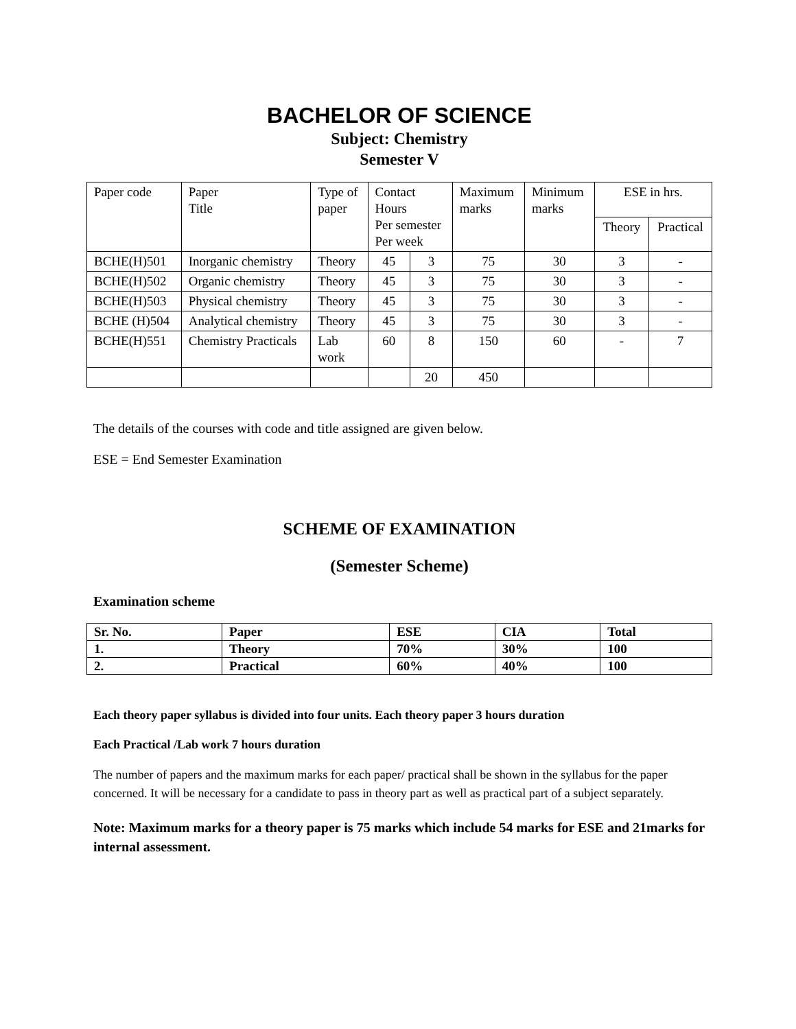BACHELOR OF SCIENCE
Subject: Chemistry
Semester V
| Paper code | Paper Title | Type of paper | Contact Hours Per semester Per week | | Maximum marks | Minimum marks | ESE in hrs. | |
| | | | | | | | Theory | Practical |
| BCHE(H)501 | Inorganic chemistry | Theory | 45 | 3 | 75 | 30 | 3 | - |
| BCHE(H)502 | Organic chemistry | Theory | 45 | 3 | 75 | 30 | 3 | - |
| BCHE(H)503 | Physical chemistry | Theory | 45 | 3 | 75 | 30 | 3 | - |
| BCHE (H)504 | Analytical chemistry | Theory | 45 | 3 | 75 | 30 | 3 | - |
| BCHE(H)551 | Chemistry Practicals | Lab work | 60 | 8 | 150 | 60 | - | 7 |
| | | | | 20 | 450 | | | |
The details of the courses with code and title assigned are given below.
ESE = End Semester Examination
SCHEME OF EXAMINATION
(Semester Scheme)
Examination scheme
| Sr. No. | Paper | ESE | CIA | Total |
| 1. | Theory | 70% | 30% | 100 |
| 2. | Practical | 60% | 40% | 100 |
Each theory paper syllabus is divided into four units. Each theory paper 3 hours duration
Each Practical /Lab work 7 hours duration
The number of papers and the maximum marks for each paper/ practical shall be shown in the syllabus for the paper concerned. It will be necessary for a candidate to pass in theory part as well as practical part of a subject separately.
Note: Maximum marks for a theory paper is 75 marks which include 54 marks for ESE and 21marks for internal assessment.